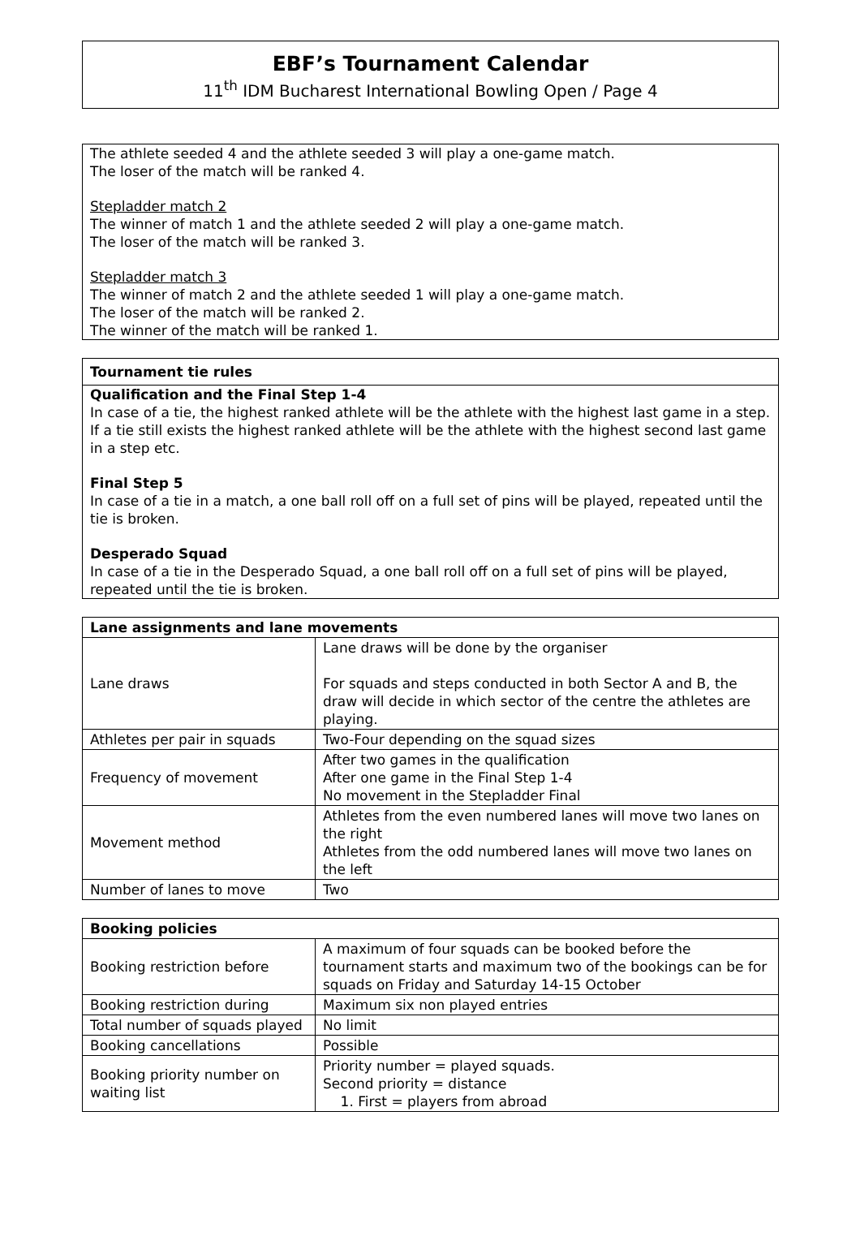EBF’s Tournament Calendar
11<sup>th</sup> IDM Bucharest International Bowling Open / Page 4
The athlete seeded 4 and the athlete seeded 3 will play a one-game match.
The loser of the match will be ranked 4.
Stepladder match 2
The winner of match 1 and the athlete seeded 2 will play a one-game match.
The loser of the match will be ranked 3.
Stepladder match 3
The winner of match 2 and the athlete seeded 1 will play a one-game match.
The loser of the match will be ranked 2.
The winner of the match will be ranked 1.
Tournament tie rules
Qualification and the Final Step 1-4
In case of a tie, the highest ranked athlete will be the athlete with the highest last game in a step. If a tie still exists the highest ranked athlete will be the athlete with the highest second last game in a step etc.
Final Step 5
In case of a tie in a match, a one ball roll off on a full set of pins will be played, repeated until the tie is broken.
Desperado Squad
In case of a tie in the Desperado Squad, a one ball roll off on a full set of pins will be played, repeated until the tie is broken.
| Lane assignments and lane movements | |
| --- | --- |
| Lane draws | Lane draws will be done by the organiser For squads and steps conducted in both Sector A and B, the draw will decide in which sector of the centre the athletes are playing. |
| Athletes per pair in squads | Two-Four depending on the squad sizes |
| Frequency of movement | After two games in the qualification After one game in the Final Step 1-4 No movement in the Stepladder Final |
| Movement method | Athletes from the even numbered lanes will move two lanes on the right Athletes from the odd numbered lanes will move two lanes on the left |
| Number of lanes to move | Two |
| Booking policies | |
| --- | --- |
| Booking restriction before | A maximum of four squads can be booked before the tournament starts and maximum two of the bookings can be for squads on Friday and Saturday 14-15 October |
| Booking restriction during | Maximum six non played entries |
| Total number of squads played | No limit |
| Booking cancellations | Possible |
| Booking priority number on waiting list | Priority number = played squads. Second priority = distance 1. First = players from abroad |